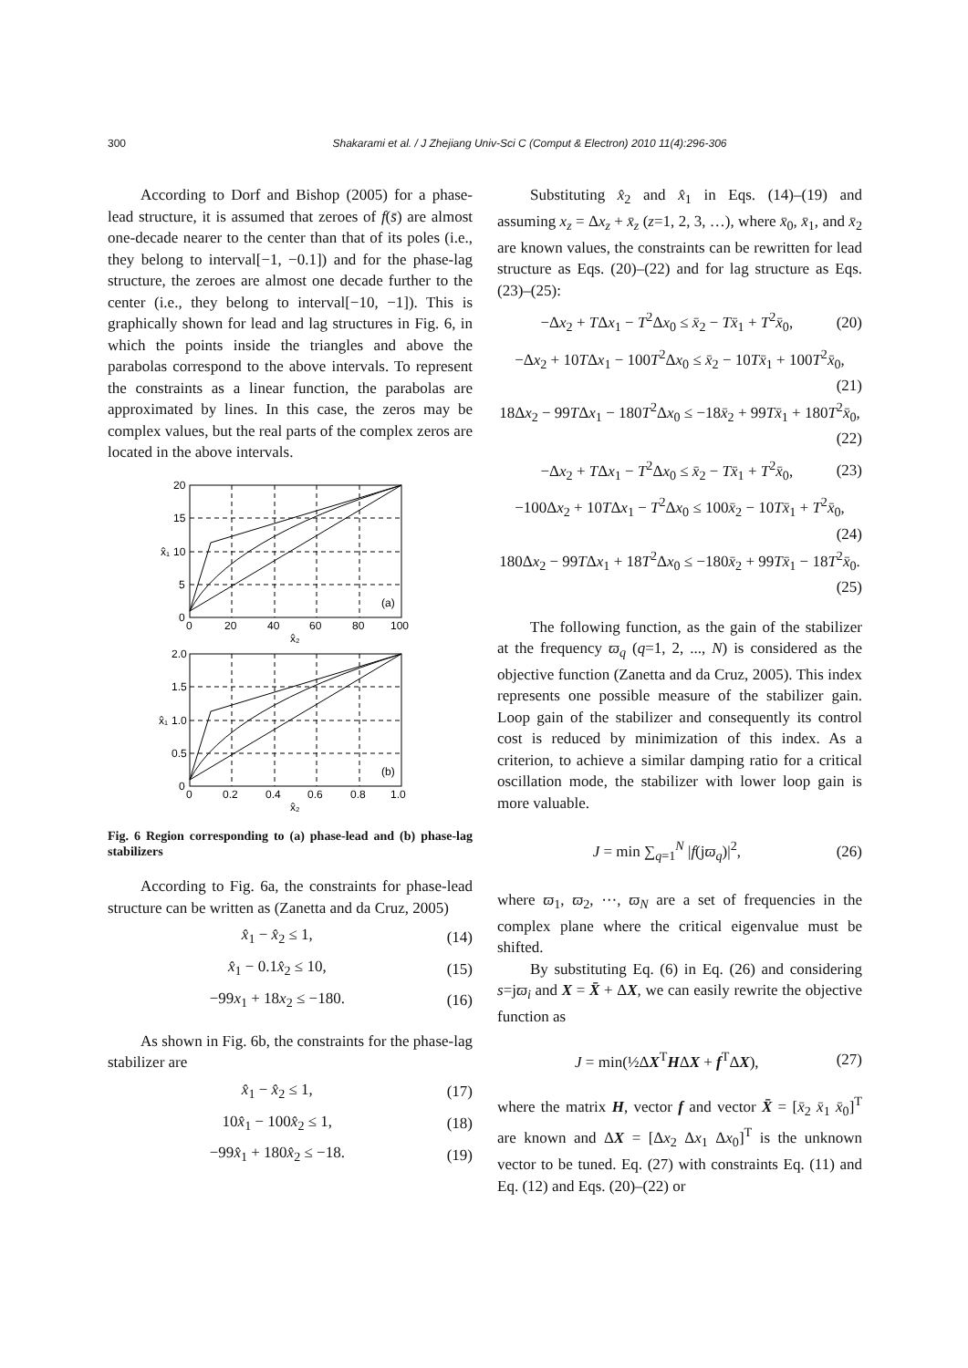300
Shakarami et al. / J Zhejiang Univ-Sci C (Comput & Electron) 2010 11(4):296-306
According to Dorf and Bishop (2005) for a phase-lead structure, it is assumed that zeroes of f(s̄) are almost one-decade nearer to the center than that of its poles (i.e., they belong to interval[−1, −0.1]) and for the phase-lag structure, the zeroes are almost one decade further to the center (i.e., they belong to interval[−10, −1]). This is graphically shown for lead and lag structures in Fig. 6, in which the points inside the triangles and above the parabolas correspond to the above intervals. To represent the constraints as a linear function, the parabolas are approximated by lines. In this case, the zeros may be complex values, but the real parts of the complex zeros are located in the above intervals.
20
15
10
5
0
x̂₁
(a)
0
20
40
60
80
100
x̂₂
2.0
1.5
1.0
0.5
0
x̂₁
(b)
0
0.2
0.4
0.6
0.8
1.0
x̂₂
Fig. 6 Region corresponding to (a) phase-lead and (b) phase-lag stabilizers
According to Fig. 6a, the constraints for phase-lead structure can be written as (Zanetta and da Cruz, 2005)
x̂<sub>1</sub> − x̂<sub>2</sub> ≤ 1, (14)
x̂<sub>1</sub> − 0.1x̂<sub>2</sub> ≤ 10, (15)
−99x<sub>1</sub> + 18x<sub>2</sub> ≤ −180. (16)
As shown in Fig. 6b, the constraints for the phase-lag stabilizer are
x̂<sub>1</sub> − x̂<sub>2</sub> ≤ 1, (17)
10x̂<sub>1</sub> − 100x̂<sub>2</sub> ≤ 1, (18)
−99x̂<sub>1</sub> + 180x̂<sub>2</sub> ≤ −18. (19)
Substituting x̂<sub>2</sub> and x̂<sub>1</sub> in Eqs. (14)–(19) and assuming x<sub>z</sub> = Δx<sub>z</sub> + x̄<sub>z</sub> (z=1, 2, 3, …), where x̄<sub>0</sub>, x̄<sub>1</sub>, and x̄<sub>2</sub> are known values, the constraints can be rewritten for lead structure as Eqs. (20)–(22) and for lag structure as Eqs. (23)–(25):
−Δx<sub>2</sub> + TΔx<sub>1</sub> − T<sup>2</sup>Δx<sub>0</sub> ≤ x̄<sub>2</sub> − Tx̄<sub>1</sub> + T<sup>2</sup>x̄<sub>0</sub>, (20)
−Δx<sub>2</sub> + 10TΔx<sub>1</sub> − 100T<sup>2</sup>Δx<sub>0</sub> ≤ x̄<sub>2</sub> − 10Tx̄<sub>1</sub> + 100T<sup>2</sup>x̄<sub>0</sub>,
(21)
18Δx<sub>2</sub> − 99TΔx<sub>1</sub> − 180T<sup>2</sup>Δx<sub>0</sub> ≤ −18x̄<sub>2</sub> + 99Tx̄<sub>1</sub> + 180T<sup>2</sup>x̄<sub>0</sub>,
(22)
−Δx<sub>2</sub> + TΔx<sub>1</sub> − T<sup>2</sup>Δx<sub>0</sub> ≤ x̄<sub>2</sub> − Tx̄<sub>1</sub> + T<sup>2</sup>x̄<sub>0</sub>, (23)
−100Δx<sub>2</sub> + 10TΔx<sub>1</sub> − T<sup>2</sup>Δx<sub>0</sub> ≤ 100x̄<sub>2</sub> − 10Tx̄<sub>1</sub> + T<sup>2</sup>x̄<sub>0</sub>,
(24)
180Δx<sub>2</sub> − 99TΔx<sub>1</sub> + 18T<sup>2</sup>Δx<sub>0</sub> ≤ −180x̄<sub>2</sub> + 99Tx̄<sub>1</sub> − 18T<sup>2</sup>x̄<sub>0</sub>.
(25)
The following function, as the gain of the stabilizer at the frequency ϖ<sub>q</sub> (q=1, 2, ..., N) is considered as the objective function (Zanetta and da Cruz, 2005). This index represents one possible measure of the stabilizer gain. Loop gain of the stabilizer and consequently its control cost is reduced by minimization of this index. As a criterion, to achieve a similar damping ratio for a critical oscillation mode, the stabilizer with lower loop gain is more valuable.
J = min ∑<sub>q=1</sub><sup>N</sup> |f(jϖ<sub>q</sub>)|<sup>2</sup>, (26)
where ϖ<sub>1</sub>, ϖ<sub>2</sub>, ⋯, ϖ<sub>N</sub> are a set of frequencies in the complex plane where the critical eigenvalue must be shifted.
By substituting Eq. (6) in Eq. (26) and considering s=jϖ<sub>i</sub> and X = X̄ + ΔX, we can easily rewrite the objective function as
J = min(½ΔX<sup>T</sup>HΔX + f<sup>T</sup>ΔX), (27)
where the matrix H, vector f and vector X̄ = [x̄<sub>2</sub> x̄<sub>1</sub> x̄<sub>0</sub>]<sup>T</sup> are known and ΔX = [Δx<sub>2</sub> Δx<sub>1</sub> Δx<sub>0</sub>]<sup>T</sup> is the unknown vector to be tuned. Eq. (27) with constraints Eq. (11) and Eq. (12) and Eqs. (20)–(22) or